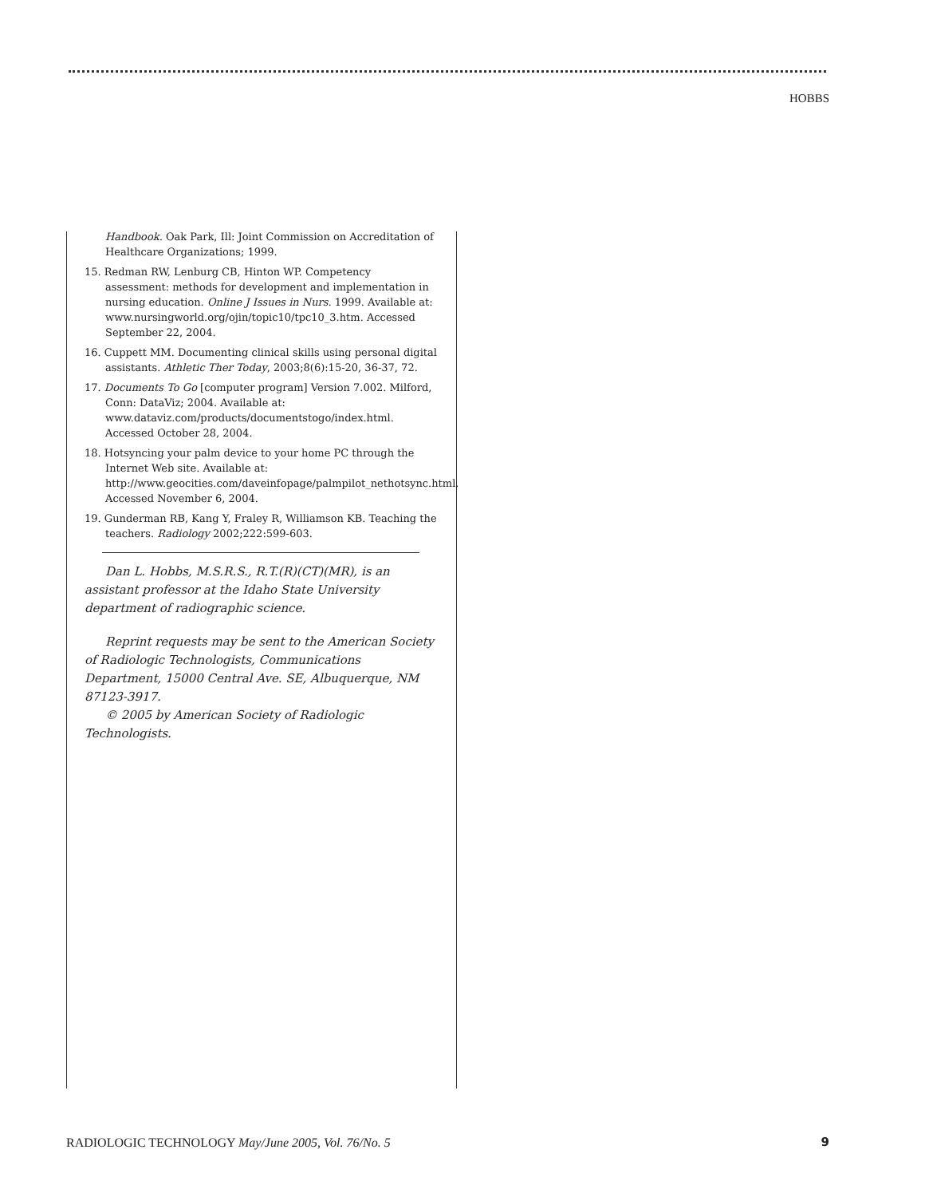HOBBS
Handbook. Oak Park, Ill: Joint Commission on Accreditation of Healthcare Organizations; 1999.
15. Redman RW, Lenburg CB, Hinton WP. Competency assessment: methods for development and implementation in nursing education. Online J Issues in Nurs. 1999. Available at: www.nursingworld.org/ojin/topic10/tpc10_3.htm. Accessed September 22, 2004.
16. Cuppett MM. Documenting clinical skills using personal digital assistants. Athletic Ther Today, 2003;8(6):15-20, 36-37, 72.
17. Documents To Go [computer program] Version 7.002. Milford, Conn: DataViz; 2004. Available at: www.dataviz.com/products/documentstogo/index.html. Accessed October 28, 2004.
18. Hotsyncing your palm device to your home PC through the Internet Web site. Available at: http://www.geocities.com/daveinfopage/palmpilot_nethotsync.html. Accessed November 6, 2004.
19. Gunderman RB, Kang Y, Fraley R, Williamson KB. Teaching the teachers. Radiology 2002;222:599-603.
Dan L. Hobbs, M.S.R.S., R.T.(R)(CT)(MR), is an assistant professor at the Idaho State University department of radiographic science.
Reprint requests may be sent to the American Society of Radiologic Technologists, Communications Department, 15000 Central Ave. SE, Albuquerque, NM 87123-3917.
© 2005 by American Society of Radiologic Technologists.
RADIOLOGIC TECHNOLOGY May/June 2005, Vol. 76/No. 5
9